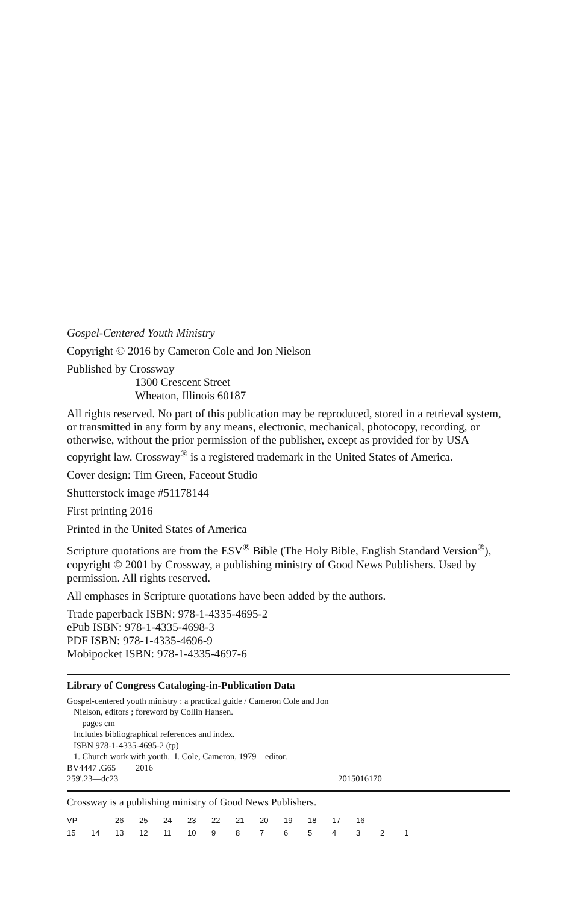Gospel-Centered Youth Ministry
Copyright © 2016 by Cameron Cole and Jon Nielson
Published by Crossway
1300 Crescent Street
Wheaton, Illinois 60187
All rights reserved. No part of this publication may be reproduced, stored in a retrieval system, or transmitted in any form by any means, electronic, mechanical, photocopy, recording, or otherwise, without the prior permission of the publisher, except as provided for by USA copyright law. Crossway<sup>®</sup> is a registered trademark in the United States of America.
Cover design: Tim Green, Faceout Studio
Shutterstock image #51178144
First printing 2016
Printed in the United States of America
Scripture quotations are from the ESV<sup>®</sup> Bible (The Holy Bible, English Standard Version<sup>®</sup>), copyright © 2001 by Crossway, a publishing ministry of Good News Publishers. Used by permission. All rights reserved.
All emphases in Scripture quotations have been added by the authors.
Trade paperback ISBN: 978-1-4335-4695-2
ePub ISBN: 978-1-4335-4698-3
PDF ISBN: 978-1-4335-4696-9
Mobipocket ISBN: 978-1-4335-4697-6
Library of Congress Cataloging-in-Publication Data
Gospel-centered youth ministry : a practical guide / Cameron Cole and Jon
Nielson, editors ; foreword by Collin Hansen.
pages cm
Includes bibliographical references and index.
ISBN 978-1-4335-4695-2 (tp)
1. Church work with youth. I. Cole, Cameron, 1979– editor.
BV4447 .G65 2016
259'.23—dc23 2015016170
Crossway is a publishing ministry of Good News Publishers.
| VP | | 26 | 25 | 24 | 23 | 22 | 21 | 20 | 19 | 18 | 17 | 16 | | |
| 15 | 14 | 13 | 12 | 11 | 10 | 9 | 8 | 7 | 6 | 5 | 4 | 3 | 2 | 1 |